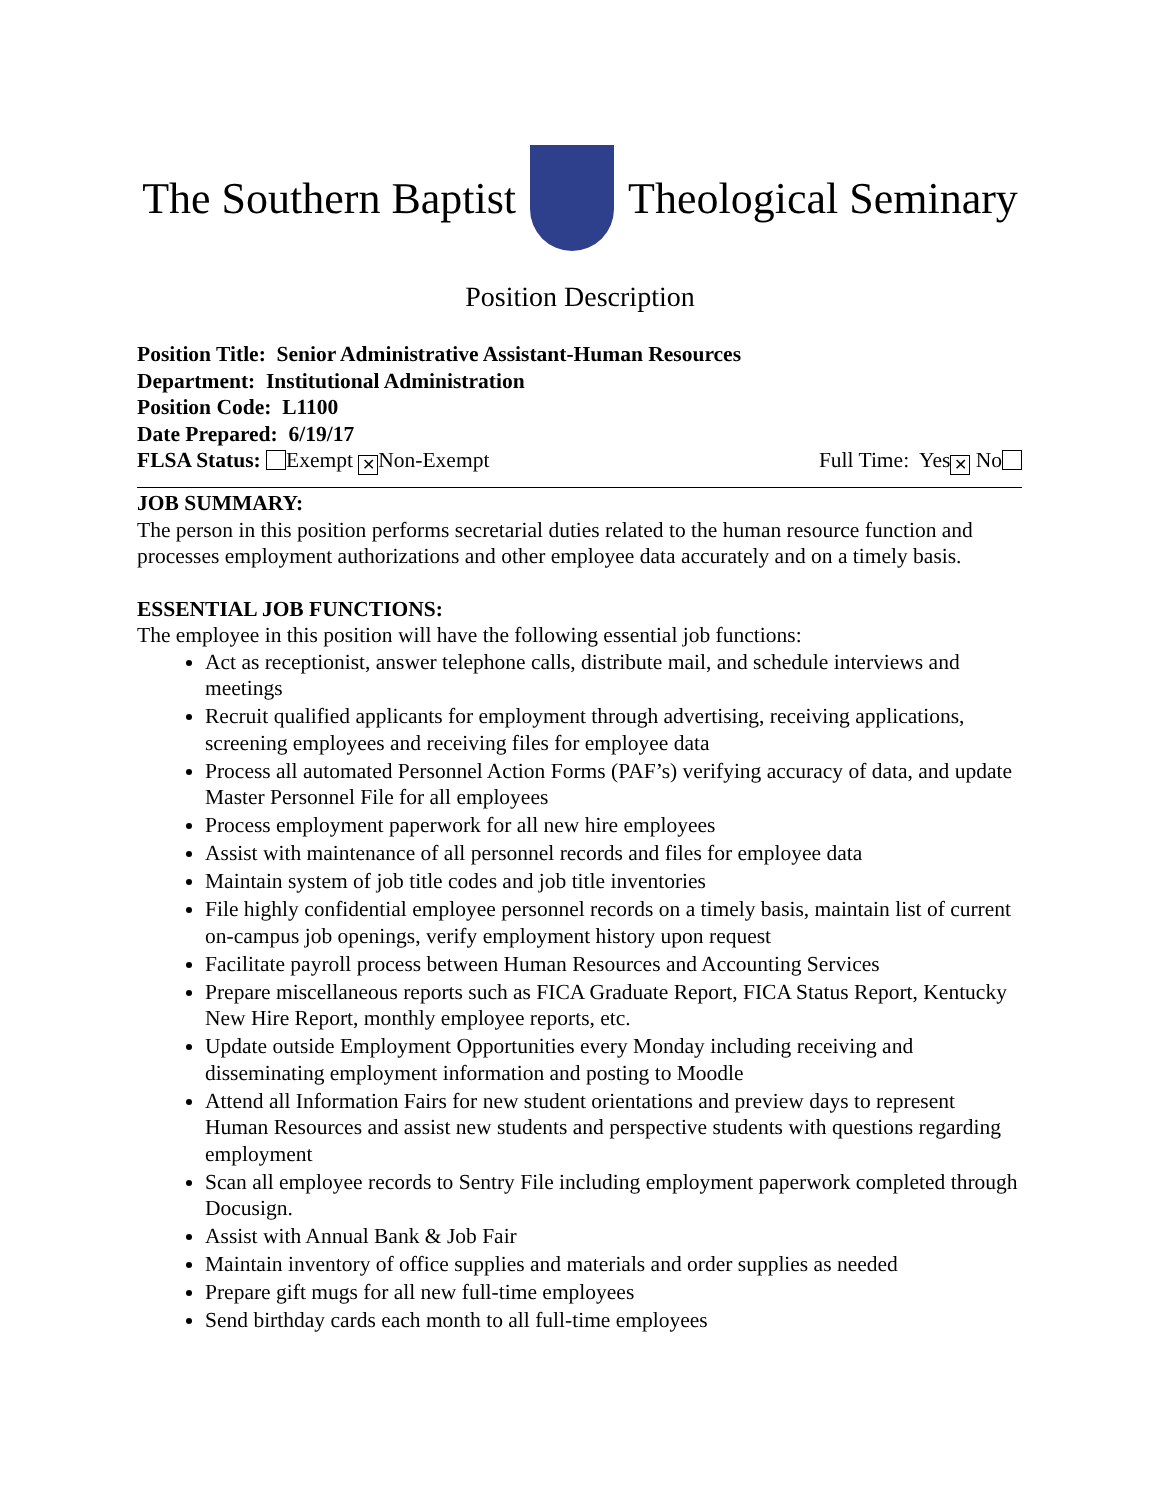The Southern Baptist Theological Seminary
Position Description
Position Title: Senior Administrative Assistant-Human Resources
Department: Institutional Administration
Position Code: L1100
Date Prepared: 6/19/17
FLSA Status: Exempt ✕ Non-Exempt Full Time: Yes ✕ No
JOB SUMMARY:
The person in this position performs secretarial duties related to the human resource function and processes employment authorizations and other employee data accurately and on a timely basis.
ESSENTIAL JOB FUNCTIONS:
The employee in this position will have the following essential job functions:
Act as receptionist, answer telephone calls, distribute mail, and schedule interviews and meetings
Recruit qualified applicants for employment through advertising, receiving applications, screening employees and receiving files for employee data
Process all automated Personnel Action Forms (PAF’s) verifying accuracy of data, and update Master Personnel File for all employees
Process employment paperwork for all new hire employees
Assist with maintenance of all personnel records and files for employee data
Maintain system of job title codes and job title inventories
File highly confidential employee personnel records on a timely basis, maintain list of current on-campus job openings, verify employment history upon request
Facilitate payroll process between Human Resources and Accounting Services
Prepare miscellaneous reports such as FICA Graduate Report, FICA Status Report, Kentucky New Hire Report, monthly employee reports, etc.
Update outside Employment Opportunities every Monday including receiving and disseminating employment information and posting to Moodle
Attend all Information Fairs for new student orientations and preview days to represent Human Resources and assist new students and perspective students with questions regarding employment
Scan all employee records to Sentry File including employment paperwork completed through Docusign.
Assist with Annual Bank & Job Fair
Maintain inventory of office supplies and materials and order supplies as needed
Prepare gift mugs for all new full-time employees
Send birthday cards each month to all full-time employees